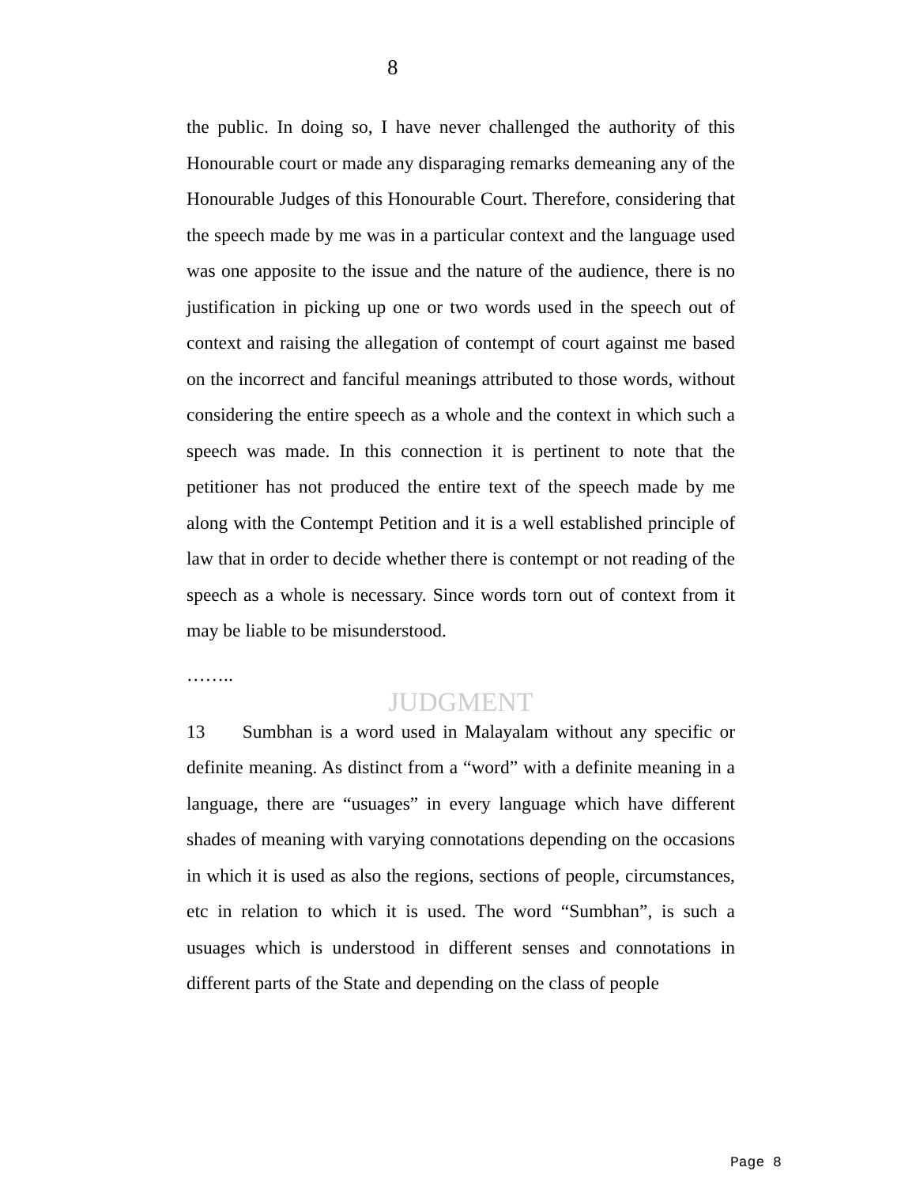8
the public. In doing so, I have never challenged the authority of this Honourable court or made any disparaging remarks demeaning any of the Honourable Judges of this Honourable Court. Therefore, considering that the speech made by me was in a particular context and the language used was one apposite to the issue and the nature of the audience, there is no justification in picking up one or two words used in the speech out of context and raising the allegation of contempt of court against me based on the incorrect and fanciful meanings attributed to those words, without considering the entire speech as a whole and the context in which such a speech was made. In this connection it is pertinent to note that the petitioner has not produced the entire text of the speech made by me along with the Contempt Petition and it is a well established principle of law that in order to decide whether there is contempt or not reading of the speech as a whole is necessary. Since words torn out of context from it may be liable to be misunderstood.
……..
JUDGMENT
13 Sumbhan is a word used in Malayalam without any specific or definite meaning. As distinct from a “word” with a definite meaning in a language, there are “usuages” in every language which have different shades of meaning with varying connotations depending on the occasions in which it is used as also the regions, sections of people, circumstances, etc in relation to which it is used. The word “Sumbhan”, is such a usuages which is understood in different senses and connotations in different parts of the State and depending on the class of people
Page 8